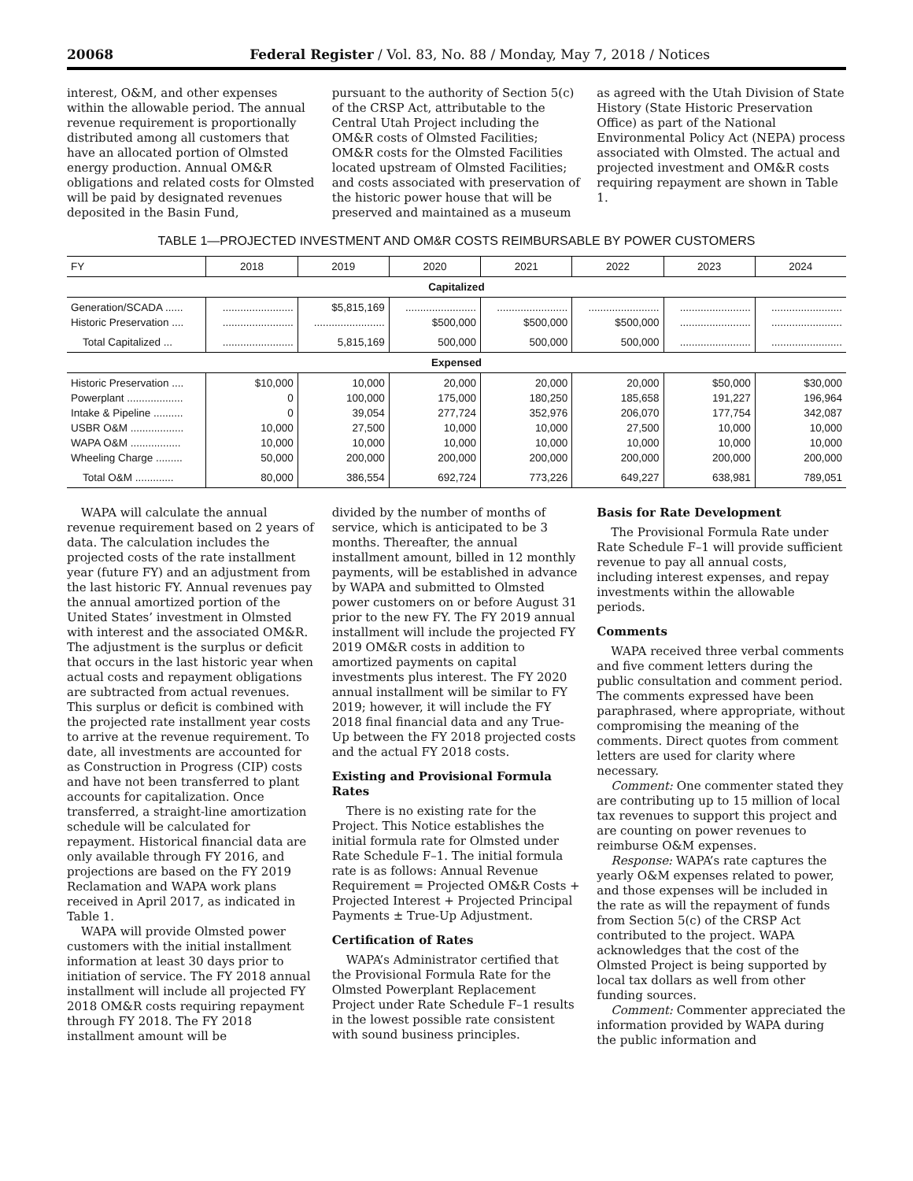20068 Federal Register / Vol. 83, No. 88 / Monday, May 7, 2018 / Notices
interest, O&M, and other expenses within the allowable period. The annual revenue requirement is proportionally distributed among all customers that have an allocated portion of Olmsted energy production. Annual OM&R obligations and related costs for Olmsted will be paid by designated revenues deposited in the Basin Fund,
pursuant to the authority of Section 5(c) of the CRSP Act, attributable to the Central Utah Project including the OM&R costs of Olmsted Facilities; OM&R costs for the Olmsted Facilities located upstream of Olmsted Facilities; and costs associated with preservation of the historic power house that will be preserved and maintained as a museum
as agreed with the Utah Division of State History (State Historic Preservation Office) as part of the National Environmental Policy Act (NEPA) process associated with Olmsted. The actual and projected investment and OM&R costs requiring repayment are shown in Table 1.
TABLE 1—PROJECTED INVESTMENT AND OM&R COSTS REIMBURSABLE BY POWER CUSTOMERS
| FY | 2018 | 2019 | 2020 | 2021 | 2022 | 2023 | 2024 |
| --- | --- | --- | --- | --- | --- | --- | --- |
| Capitalized | | | | | | | |
| Generation/SCADA ...... Historic Preservation .... | ........................ ........................ | $5,815,169 ........................ | ........................ $500,000 | ........................ $500,000 | ........................ $500,000 | ........................ ........................ | ........................ ........................ |
| Total Capitalized ... | ........................ | 5,815,169 | 500,000 | 500,000 | 500,000 | ........................ | ........................ |
| Expensed | | | | | | | |
| Historic Preservation .... Powerplant ................... Intake & Pipeline .......... USBR O&M .................. WAPA O&M ................. Wheeling Charge ......... | $10,000 0 0 10,000 10,000 50,000 | 10,000 100,000 39,054 27,500 10,000 200,000 | 20,000 175,000 277,724 10,000 10,000 200,000 | 20,000 180,250 352,976 10,000 10,000 200,000 | 20,000 185,658 206,070 27,500 10,000 200,000 | $50,000 191,227 177,754 10,000 10,000 200,000 | $30,000 196,964 342,087 10,000 10,000 200,000 |
| Total O&M ............. | 80,000 | 386,554 | 692,724 | 773,226 | 649,227 | 638,981 | 789,051 |
WAPA will calculate the annual revenue requirement based on 2 years of data. The calculation includes the projected costs of the rate installment year (future FY) and an adjustment from the last historic FY. Annual revenues pay the annual amortized portion of the United States’ investment in Olmsted with interest and the associated OM&R. The adjustment is the surplus or deficit that occurs in the last historic year when actual costs and repayment obligations are subtracted from actual revenues. This surplus or deficit is combined with the projected rate installment year costs to arrive at the revenue requirement. To date, all investments are accounted for as Construction in Progress (CIP) costs and have not been transferred to plant accounts for capitalization. Once transferred, a straight-line amortization schedule will be calculated for repayment. Historical financial data are only available through FY 2016, and projections are based on the FY 2019 Reclamation and WAPA work plans received in April 2017, as indicated in Table 1.
WAPA will provide Olmsted power customers with the initial installment information at least 30 days prior to initiation of service. The FY 2018 annual installment will include all projected FY 2018 OM&R costs requiring repayment through FY 2018. The FY 2018 installment amount will be
divided by the number of months of service, which is anticipated to be 3 months. Thereafter, the annual installment amount, billed in 12 monthly payments, will be established in advance by WAPA and submitted to Olmsted power customers on or before August 31 prior to the new FY. The FY 2019 annual installment will include the projected FY 2019 OM&R costs in addition to amortized payments on capital investments plus interest. The FY 2020 annual installment will be similar to FY 2019; however, it will include the FY 2018 final financial data and any True-Up between the FY 2018 projected costs and the actual FY 2018 costs.
Existing and Provisional Formula Rates
There is no existing rate for the Project. This Notice establishes the initial formula rate for Olmsted under Rate Schedule F–1. The initial formula rate is as follows: Annual Revenue Requirement = Projected OM&R Costs + Projected Interest + Projected Principal Payments ± True-Up Adjustment.
Certification of Rates
WAPA’s Administrator certified that the Provisional Formula Rate for the Olmsted Powerplant Replacement Project under Rate Schedule F–1 results in the lowest possible rate consistent with sound business principles.
Basis for Rate Development
The Provisional Formula Rate under Rate Schedule F–1 will provide sufficient revenue to pay all annual costs, including interest expenses, and repay investments within the allowable periods.
Comments
WAPA received three verbal comments and five comment letters during the public consultation and comment period. The comments expressed have been paraphrased, where appropriate, without compromising the meaning of the comments. Direct quotes from comment letters are used for clarity where necessary.
Comment: One commenter stated they are contributing up to 15 million of local tax revenues to support this project and are counting on power revenues to reimburse O&M expenses.
Response: WAPA’s rate captures the yearly O&M expenses related to power, and those expenses will be included in the rate as will the repayment of funds from Section 5(c) of the CRSP Act contributed to the project. WAPA acknowledges that the cost of the Olmsted Project is being supported by local tax dollars as well from other funding sources.
Comment: Commenter appreciated the information provided by WAPA during the public information and